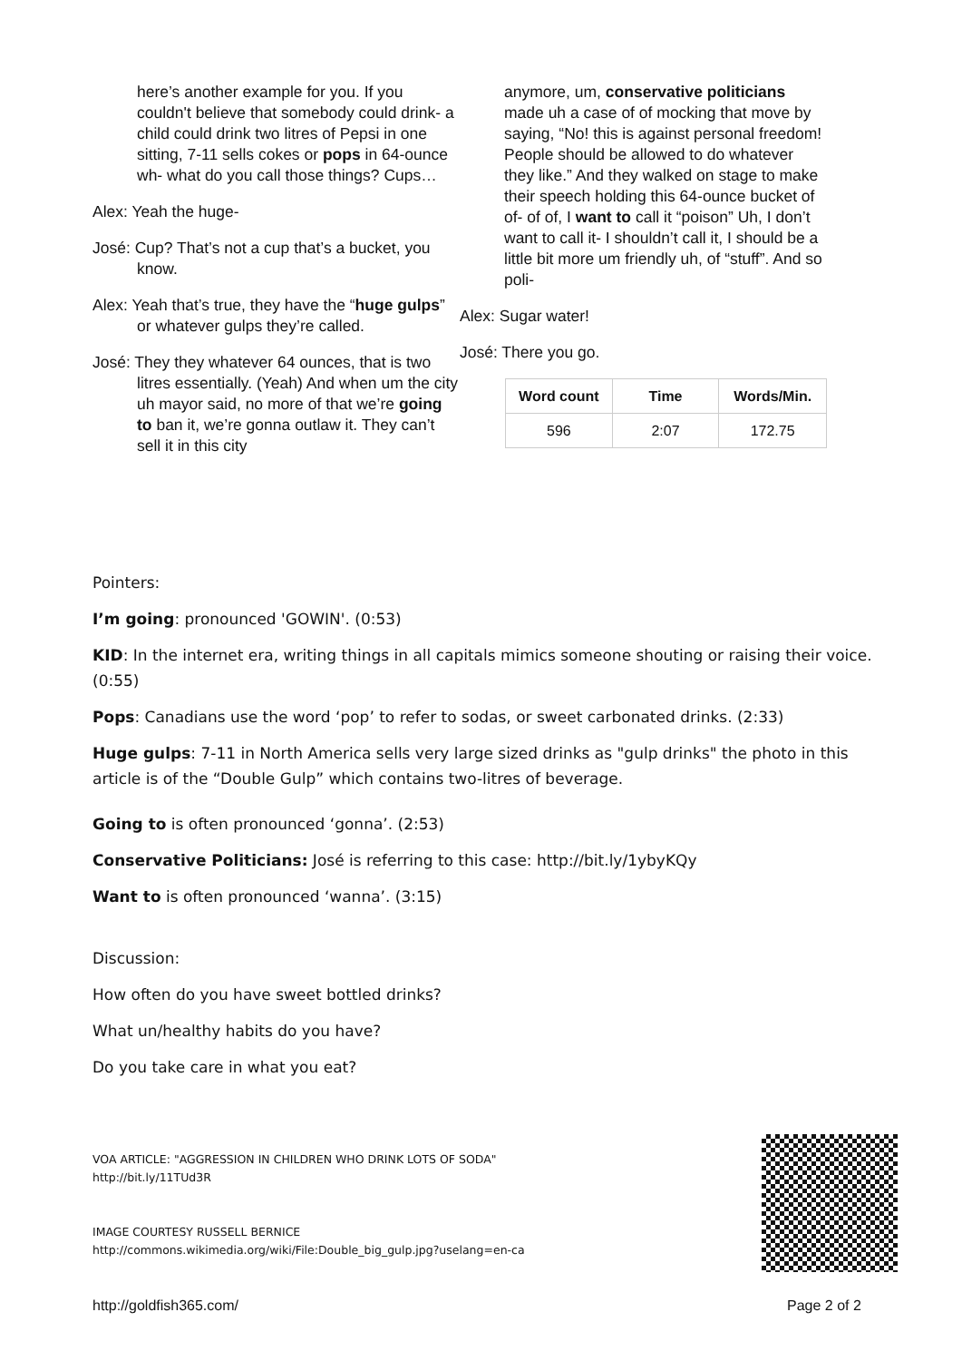here’s another example for you. If you couldn't believe that somebody could drink- a child could drink two litres of Pepsi in one sitting, 7-11 sells cokes or pops in 64-ounce wh- what do you call those things? Cups…
Alex: Yeah the huge-
José: Cup? That’s not a cup that’s a bucket, you know.
Alex: Yeah that’s true, they have the “huge gulps” or whatever gulps they’re called.
José: They they whatever 64 ounces, that is two litres essentially. (Yeah) And when um the city uh mayor said, no more of that we’re going to ban it, we’re gonna outlaw it. They can’t sell it in this city
anymore, um, conservative politicians made uh a case of of mocking that move by saying, “No! this is against personal freedom! People should be allowed to do whatever they like.” And they walked on stage to make their speech holding this 64-ounce bucket of of- of of, I want to call it “poison” Uh, I don’t want to call it- I shouldn’t call it, I should be a little bit more um friendly uh, of “stuff”. And so poli-
Alex: Sugar water!
José: There you go.
| Word count | Time | Words/Min. |
| --- | --- | --- |
| 596 | 2:07 | 172.75 |
Pointers:
I’m going: pronounced 'GOWIN'. (0:53)
KID: In the internet era, writing things in all capitals mimics someone shouting or raising their voice. (0:55)
Pops: Canadians use the word ‘pop’ to refer to sodas, or sweet carbonated drinks. (2:33)
Huge gulps: 7-11 in North America sells very large sized drinks as "gulp drinks" the photo in this article is of the “Double Gulp” which contains two-litres of beverage.
Going to is often pronounced ‘gonna’. (2:53)
Conservative Politicians: José is referring to this case: http://bit.ly/1ybyKQy
Want to is often pronounced ‘wanna’. (3:15)
Discussion:
How often do you have sweet bottled drinks?
What un/healthy habits do you have?
Do you take care in what you eat?
VOA ARTICLE: "AGGRESSION IN CHILDREN WHO DRINK LOTS OF SODA"
http://bit.ly/11TUd3R
IMAGE COURTESY RUSSELL BERNICE
http://commons.wikimedia.org/wiki/File:Double_big_gulp.jpg?uselang=en-ca
http://goldfish365.com/ Page 2 of 2